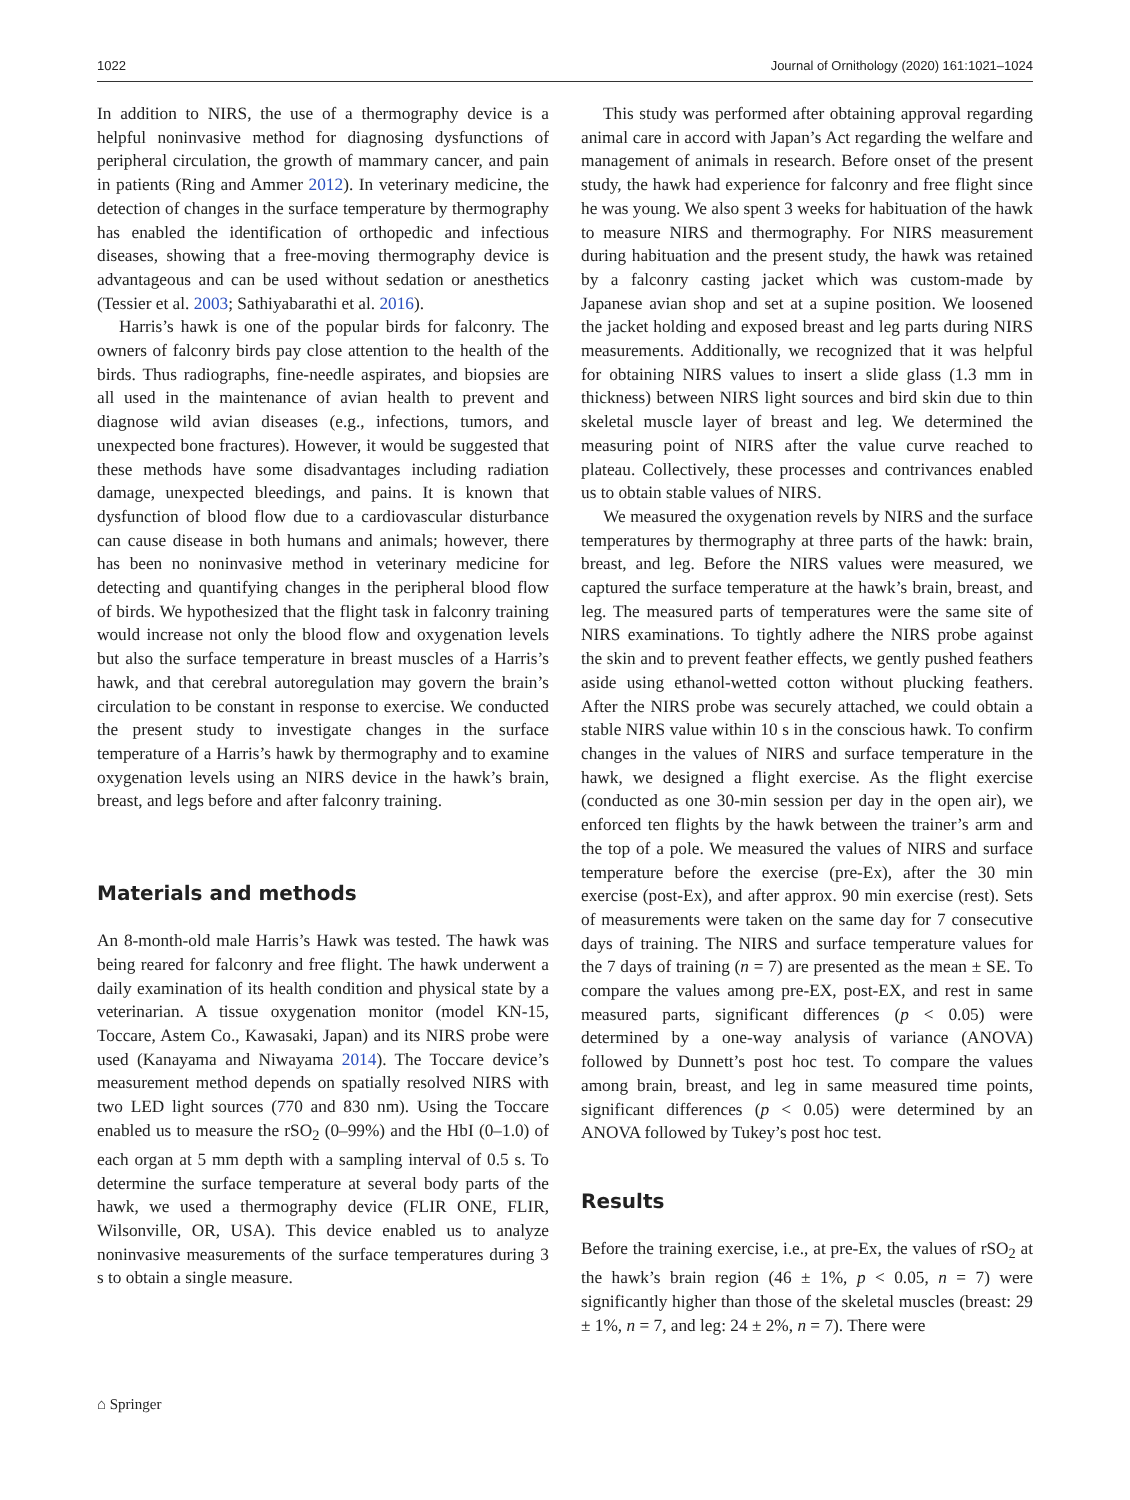1022 Journal of Ornithology (2020) 161:1021–1024
In addition to NIRS, the use of a thermography device is a helpful noninvasive method for diagnosing dysfunctions of peripheral circulation, the growth of mammary cancer, and pain in patients (Ring and Ammer 2012). In veterinary medicine, the detection of changes in the surface temperature by thermography has enabled the identification of orthopedic and infectious diseases, showing that a free-moving thermography device is advantageous and can be used without sedation or anesthetics (Tessier et al. 2003; Sathiyabarathi et al. 2016).
Harris’s hawk is one of the popular birds for falconry. The owners of falconry birds pay close attention to the health of the birds. Thus radiographs, fine-needle aspirates, and biopsies are all used in the maintenance of avian health to prevent and diagnose wild avian diseases (e.g., infections, tumors, and unexpected bone fractures). However, it would be suggested that these methods have some disadvantages including radiation damage, unexpected bleedings, and pains. It is known that dysfunction of blood flow due to a cardiovascular disturbance can cause disease in both humans and animals; however, there has been no noninvasive method in veterinary medicine for detecting and quantifying changes in the peripheral blood flow of birds. We hypothesized that the flight task in falconry training would increase not only the blood flow and oxygenation levels but also the surface temperature in breast muscles of a Harris’s hawk, and that cerebral autoregulation may govern the brain’s circulation to be constant in response to exercise. We conducted the present study to investigate changes in the surface temperature of a Harris’s hawk by thermography and to examine oxygenation levels using an NIRS device in the hawk’s brain, breast, and legs before and after falconry training.
Materials and methods
An 8-month-old male Harris’s Hawk was tested. The hawk was being reared for falconry and free flight. The hawk underwent a daily examination of its health condition and physical state by a veterinarian. A tissue oxygenation monitor (model KN-15, Toccare, Astem Co., Kawasaki, Japan) and its NIRS probe were used (Kanayama and Niwayama 2014). The Toccare device’s measurement method depends on spatially resolved NIRS with two LED light sources (770 and 830 nm). Using the Toccare enabled us to measure the rSO<sub>2</sub> (0–99%) and the HbI (0–1.0) of each organ at 5 mm depth with a sampling interval of 0.5 s. To determine the surface temperature at several body parts of the hawk, we used a thermography device (FLIR ONE, FLIR, Wilsonville, OR, USA). This device enabled us to analyze noninvasive measurements of the surface temperatures during 3 s to obtain a single measure.
This study was performed after obtaining approval regarding animal care in accord with Japan’s Act regarding the welfare and management of animals in research. Before onset of the present study, the hawk had experience for falconry and free flight since he was young. We also spent 3 weeks for habituation of the hawk to measure NIRS and thermography. For NIRS measurement during habituation and the present study, the hawk was retained by a falconry casting jacket which was custom-made by Japanese avian shop and set at a supine position. We loosened the jacket holding and exposed breast and leg parts during NIRS measurements. Additionally, we recognized that it was helpful for obtaining NIRS values to insert a slide glass (1.3 mm in thickness) between NIRS light sources and bird skin due to thin skeletal muscle layer of breast and leg. We determined the measuring point of NIRS after the value curve reached to plateau. Collectively, these processes and contrivances enabled us to obtain stable values of NIRS.
We measured the oxygenation revels by NIRS and the surface temperatures by thermography at three parts of the hawk: brain, breast, and leg. Before the NIRS values were measured, we captured the surface temperature at the hawk’s brain, breast, and leg. The measured parts of temperatures were the same site of NIRS examinations. To tightly adhere the NIRS probe against the skin and to prevent feather effects, we gently pushed feathers aside using ethanol-wetted cotton without plucking feathers. After the NIRS probe was securely attached, we could obtain a stable NIRS value within 10 s in the conscious hawk. To confirm changes in the values of NIRS and surface temperature in the hawk, we designed a flight exercise. As the flight exercise (conducted as one 30-min session per day in the open air), we enforced ten flights by the hawk between the trainer’s arm and the top of a pole. We measured the values of NIRS and surface temperature before the exercise (pre-Ex), after the 30 min exercise (post-Ex), and after approx. 90 min exercise (rest). Sets of measurements were taken on the same day for 7 consecutive days of training. The NIRS and surface temperature values for the 7 days of training (n = 7) are presented as the mean ± SE. To compare the values among pre-EX, post-EX, and rest in same measured parts, significant differences (p < 0.05) were determined by a one-way analysis of variance (ANOVA) followed by Dunnett’s post hoc test. To compare the values among brain, breast, and leg in same measured time points, significant differences (p < 0.05) were determined by an ANOVA followed by Tukey’s post hoc test.
Results
Before the training exercise, i.e., at pre-Ex, the values of rSO<sub>2</sub> at the hawk’s brain region (46 ± 1%, p < 0.05, n = 7) were significantly higher than those of the skeletal muscles (breast: 29 ± 1%, n = 7, and leg: 24 ± 2%, n = 7). There were
⌂ Springer